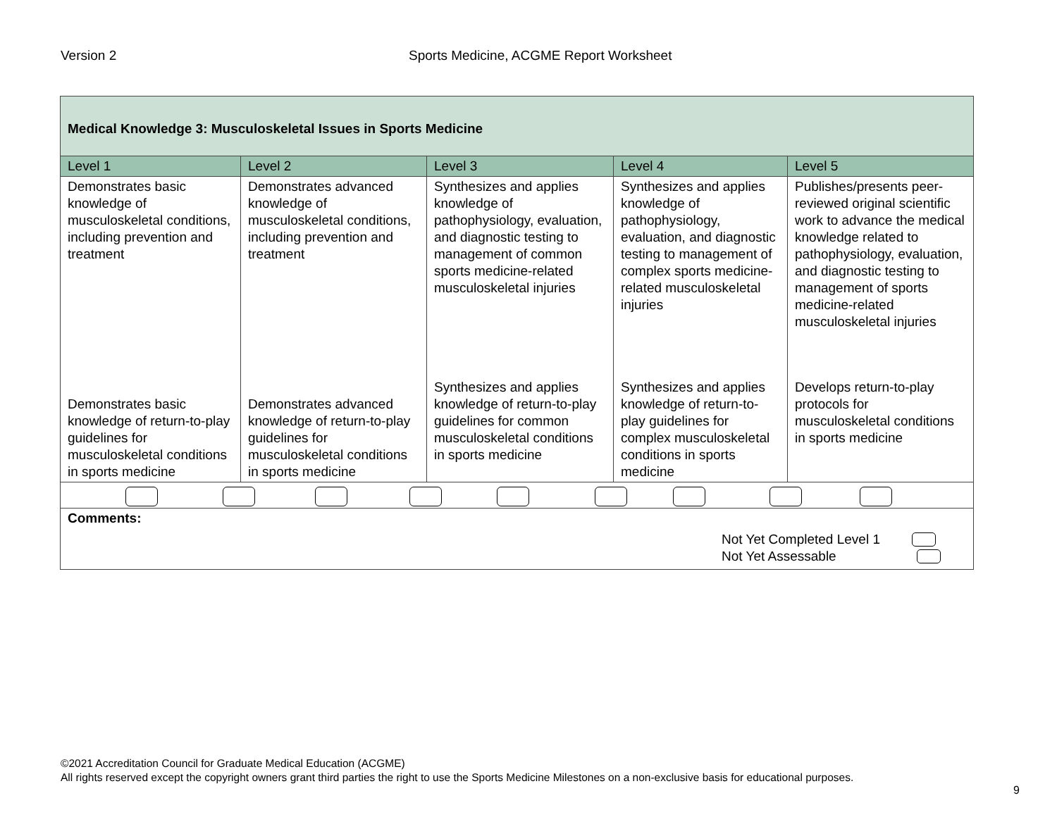Version 2 Sports Medicine, ACGME Report Worksheet
| Medical Knowledge 3: Musculoskeletal Issues in Sports Medicine | | | | |
| Level 1 | Level 2 | Level 3 | Level 4 | Level 5 |
| Demonstrates basic knowledge of musculoskeletal conditions, including prevention and treatment | Demonstrates advanced knowledge of musculoskeletal conditions, including prevention and treatment | Synthesizes and applies knowledge of pathophysiology, evaluation, and diagnostic testing to management of common sports medicine-related musculoskeletal injuries | Synthesizes and applies knowledge of pathophysiology, evaluation, and diagnostic testing to management of complex sports medicine-related musculoskeletal injuries | Publishes/presents peer-reviewed original scientific work to advance the medical knowledge related to pathophysiology, evaluation, and diagnostic testing to management of sports medicine-related musculoskeletal injuries |
| Demonstrates basic knowledge of return-to-play guidelines for musculoskeletal conditions in sports medicine | Demonstrates advanced knowledge of return-to-play guidelines for musculoskeletal conditions in sports medicine | Synthesizes and applies knowledge of return-to-play guidelines for common musculoskeletal conditions in sports medicine | Synthesizes and applies knowledge of return-to-play guidelines for complex musculoskeletal conditions in sports medicine | Develops return-to-play protocols for musculoskeletal conditions in sports medicine |
| Comments: Not Yet Completed Level 1 Not Yet Assessable | | | | |
©2021 Accreditation Council for Graduate Medical Education (ACGME)
All rights reserved except the copyright owners grant third parties the right to use the Sports Medicine Milestones on a non-exclusive basis for educational purposes.
9